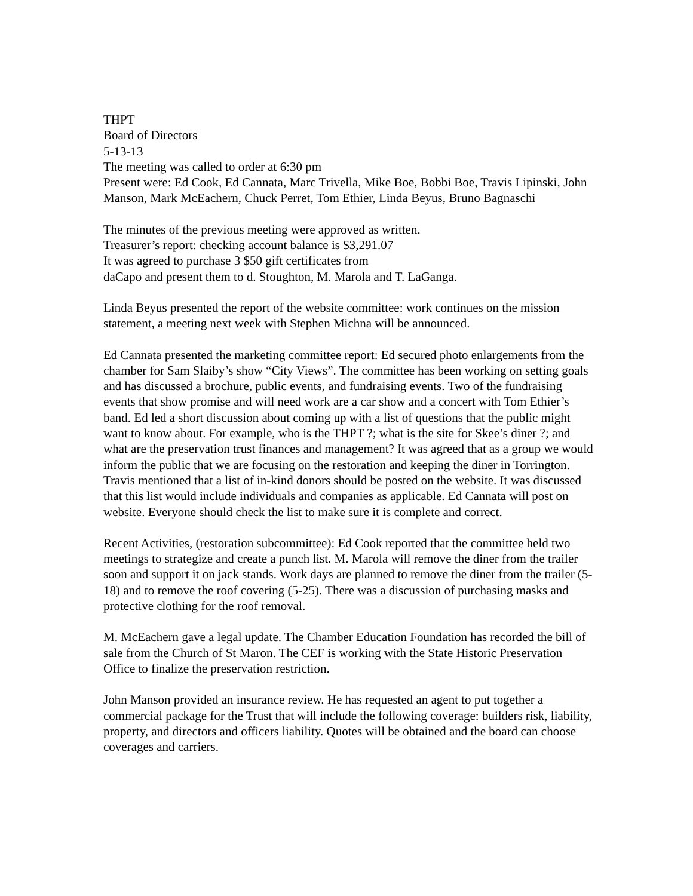THPT
Board of Directors
5-13-13
The meeting was called to order at 6:30 pm
Present were: Ed Cook, Ed Cannata, Marc Trivella, Mike Boe, Bobbi Boe, Travis Lipinski, John Manson, Mark McEachern, Chuck Perret, Tom Ethier, Linda Beyus, Bruno Bagnaschi
The minutes of the previous meeting were approved as written.
Treasurer’s report: checking account balance is $3,291.07
It was agreed to purchase 3 $50 gift certificates from
daCapo and present them to d. Stoughton, M. Marola and T. LaGanga.
Linda Beyus presented the report of the website committee: work continues on the mission statement, a meeting next week with Stephen Michna will be announced.
Ed Cannata presented the marketing committee report: Ed secured photo enlargements from the chamber for Sam Slaiby’s show “City Views”. The committee has been working on setting goals and has discussed a brochure, public events, and fundraising events. Two of the fundraising events that show promise and will need work are a car show and a concert with Tom Ethier’s band. Ed led a short discussion about coming up with a list of questions that the public might want to know about. For example, who is the THPT ?; what is the site for Skee’s diner ?; and what are the preservation trust finances and management? It was agreed that as a group we would inform the public that we are focusing on the restoration and keeping the diner in Torrington.
Travis mentioned that a list of in-kind donors should be posted on the website. It was discussed that this list would include individuals and companies as applicable. Ed Cannata will post on website. Everyone should check the list to make sure it is complete and correct.
Recent Activities, (restoration subcommittee): Ed Cook reported that the committee held two meetings to strategize and create a punch list. M. Marola will remove the diner from the trailer soon and support it on jack stands. Work days are planned to remove the diner from the trailer (5-18) and to remove the roof covering (5-25). There was a discussion of purchasing masks and protective clothing for the roof removal.
M. McEachern gave a legal update. The Chamber Education Foundation has recorded the bill of sale from the Church of St Maron. The CEF is working with the State Historic Preservation Office to finalize the preservation restriction.
John Manson provided an insurance review. He has requested an agent to put together a commercial package for the Trust that will include the following coverage: builders risk, liability, property, and directors and officers liability. Quotes will be obtained and the board can choose coverages and carriers.